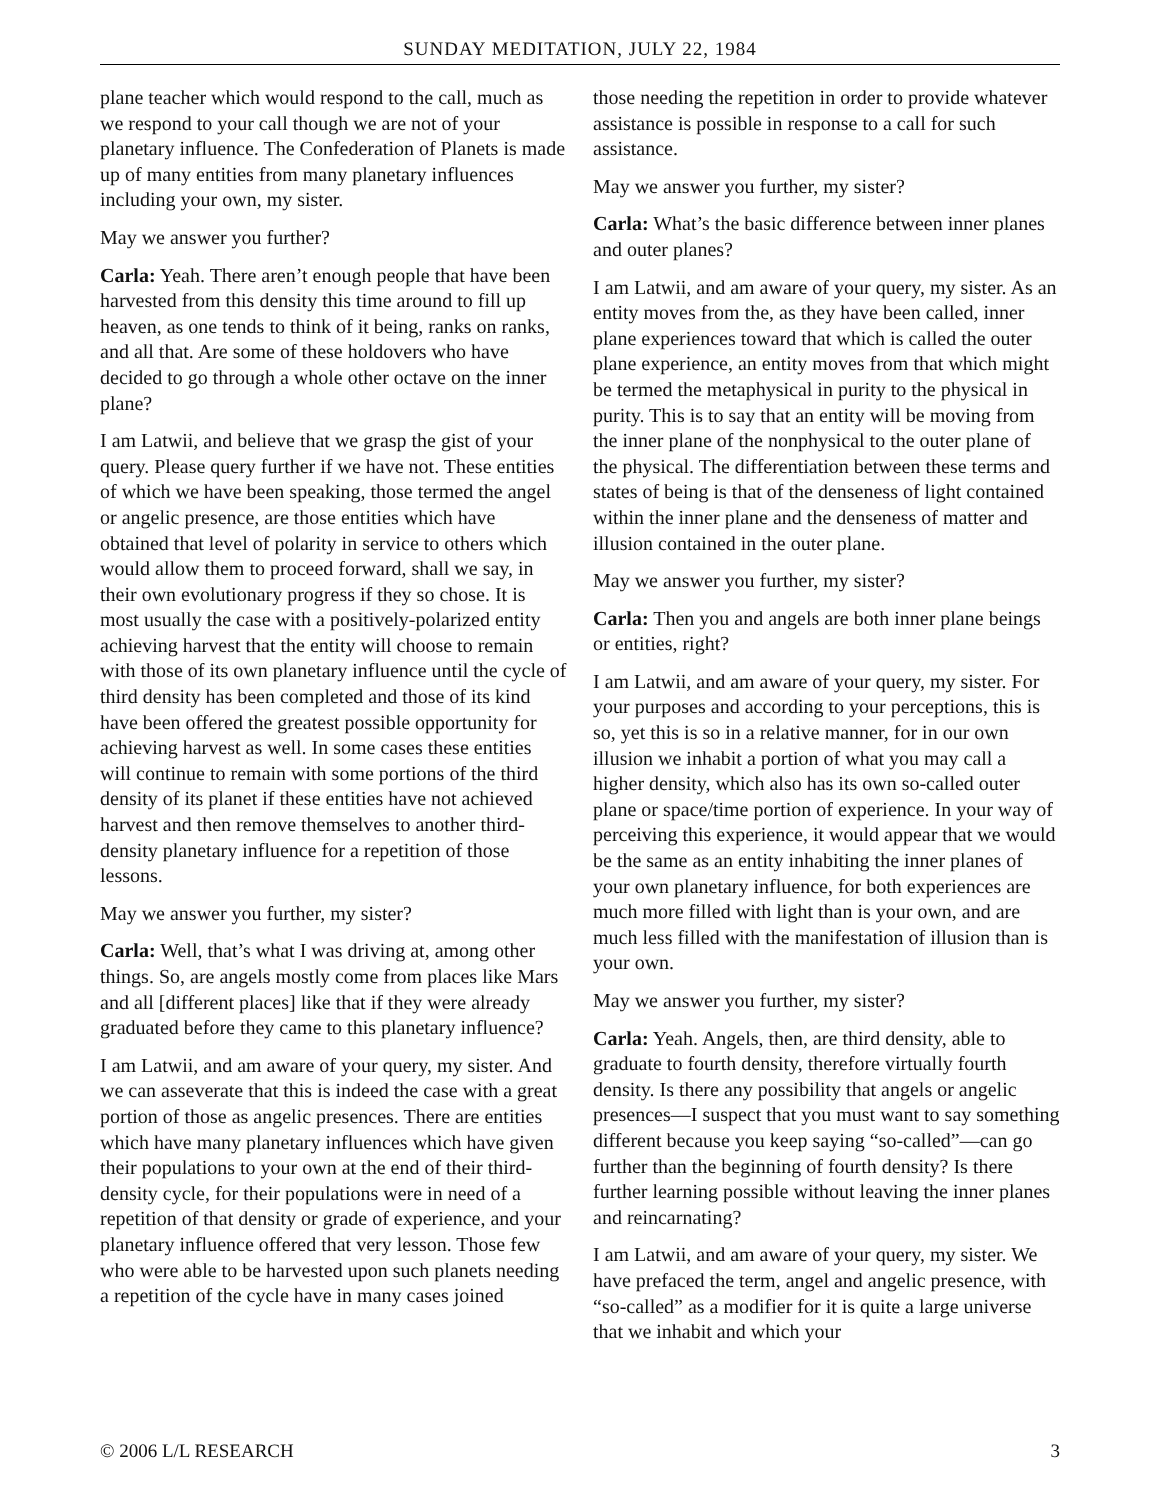SUNDAY MEDITATION, JULY 22, 1984
plane teacher which would respond to the call, much as we respond to your call though we are not of your planetary influence. The Confederation of Planets is made up of many entities from many planetary influences including your own, my sister.
May we answer you further?
Carla: Yeah. There aren’t enough people that have been harvested from this density this time around to fill up heaven, as one tends to think of it being, ranks on ranks, and all that. Are some of these holdovers who have decided to go through a whole other octave on the inner plane?
I am Latwii, and believe that we grasp the gist of your query. Please query further if we have not. These entities of which we have been speaking, those termed the angel or angelic presence, are those entities which have obtained that level of polarity in service to others which would allow them to proceed forward, shall we say, in their own evolutionary progress if they so chose. It is most usually the case with a positively-polarized entity achieving harvest that the entity will choose to remain with those of its own planetary influence until the cycle of third density has been completed and those of its kind have been offered the greatest possible opportunity for achieving harvest as well. In some cases these entities will continue to remain with some portions of the third density of its planet if these entities have not achieved harvest and then remove themselves to another third-density planetary influence for a repetition of those lessons.
May we answer you further, my sister?
Carla: Well, that’s what I was driving at, among other things. So, are angels mostly come from places like Mars and all [different places] like that if they were already graduated before they came to this planetary influence?
I am Latwii, and am aware of your query, my sister. And we can asseverate that this is indeed the case with a great portion of those as angelic presences. There are entities which have many planetary influences which have given their populations to your own at the end of their third-density cycle, for their populations were in need of a repetition of that density or grade of experience, and your planetary influence offered that very lesson. Those few who were able to be harvested upon such planets needing a repetition of the cycle have in many cases joined
those needing the repetition in order to provide whatever assistance is possible in response to a call for such assistance.
May we answer you further, my sister?
Carla: What’s the basic difference between inner planes and outer planes?
I am Latwii, and am aware of your query, my sister. As an entity moves from the, as they have been called, inner plane experiences toward that which is called the outer plane experience, an entity moves from that which might be termed the metaphysical in purity to the physical in purity. This is to say that an entity will be moving from the inner plane of the nonphysical to the outer plane of the physical. The differentiation between these terms and states of being is that of the denseness of light contained within the inner plane and the denseness of matter and illusion contained in the outer plane.
May we answer you further, my sister?
Carla: Then you and angels are both inner plane beings or entities, right?
I am Latwii, and am aware of your query, my sister. For your purposes and according to your perceptions, this is so, yet this is so in a relative manner, for in our own illusion we inhabit a portion of what you may call a higher density, which also has its own so-called outer plane or space/time portion of experience. In your way of perceiving this experience, it would appear that we would be the same as an entity inhabiting the inner planes of your own planetary influence, for both experiences are much more filled with light than is your own, and are much less filled with the manifestation of illusion than is your own.
May we answer you further, my sister?
Carla: Yeah. Angels, then, are third density, able to graduate to fourth density, therefore virtually fourth density. Is there any possibility that angels or angelic presences—I suspect that you must want to say something different because you keep saying “so-called”—can go further than the beginning of fourth density? Is there further learning possible without leaving the inner planes and reincarnating?
I am Latwii, and am aware of your query, my sister. We have prefaced the term, angel and angelic presence, with “so-called” as a modifier for it is quite a large universe that we inhabit and which your
© 2006 L/L RESEARCH 3